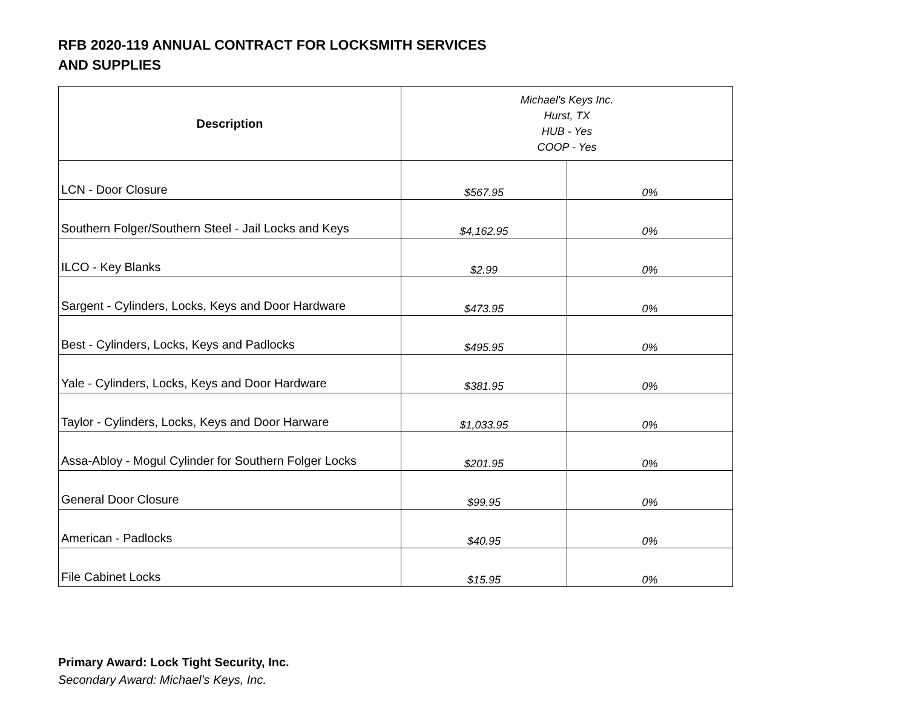RFB 2020-119 ANNUAL CONTRACT FOR LOCKSMITH SERVICES
AND SUPPLIES
| Description | Michael's Keys Inc. Hurst, TX HUB - Yes COOP - Yes | |
| --- | --- | --- |
| LCN - Door Closure | $567.95 | 0% |
| Southern Folger/Southern Steel - Jail Locks and Keys | $4,162.95 | 0% |
| ILCO - Key Blanks | $2.99 | 0% |
| Sargent - Cylinders, Locks, Keys and Door Hardware | $473.95 | 0% |
| Best - Cylinders, Locks, Keys and Padlocks | $495.95 | 0% |
| Yale - Cylinders, Locks, Keys and Door Hardware | $381.95 | 0% |
| Taylor - Cylinders, Locks, Keys and Door Harware | $1,033.95 | 0% |
| Assa-Abloy - Mogul Cylinder for Southern Folger Locks | $201.95 | 0% |
| General Door Closure | $99.95 | 0% |
| American - Padlocks | $40.95 | 0% |
| File Cabinet Locks | $15.95 | 0% |
Primary Award: Lock Tight Security, Inc.
Secondary Award: Michael's Keys, Inc.